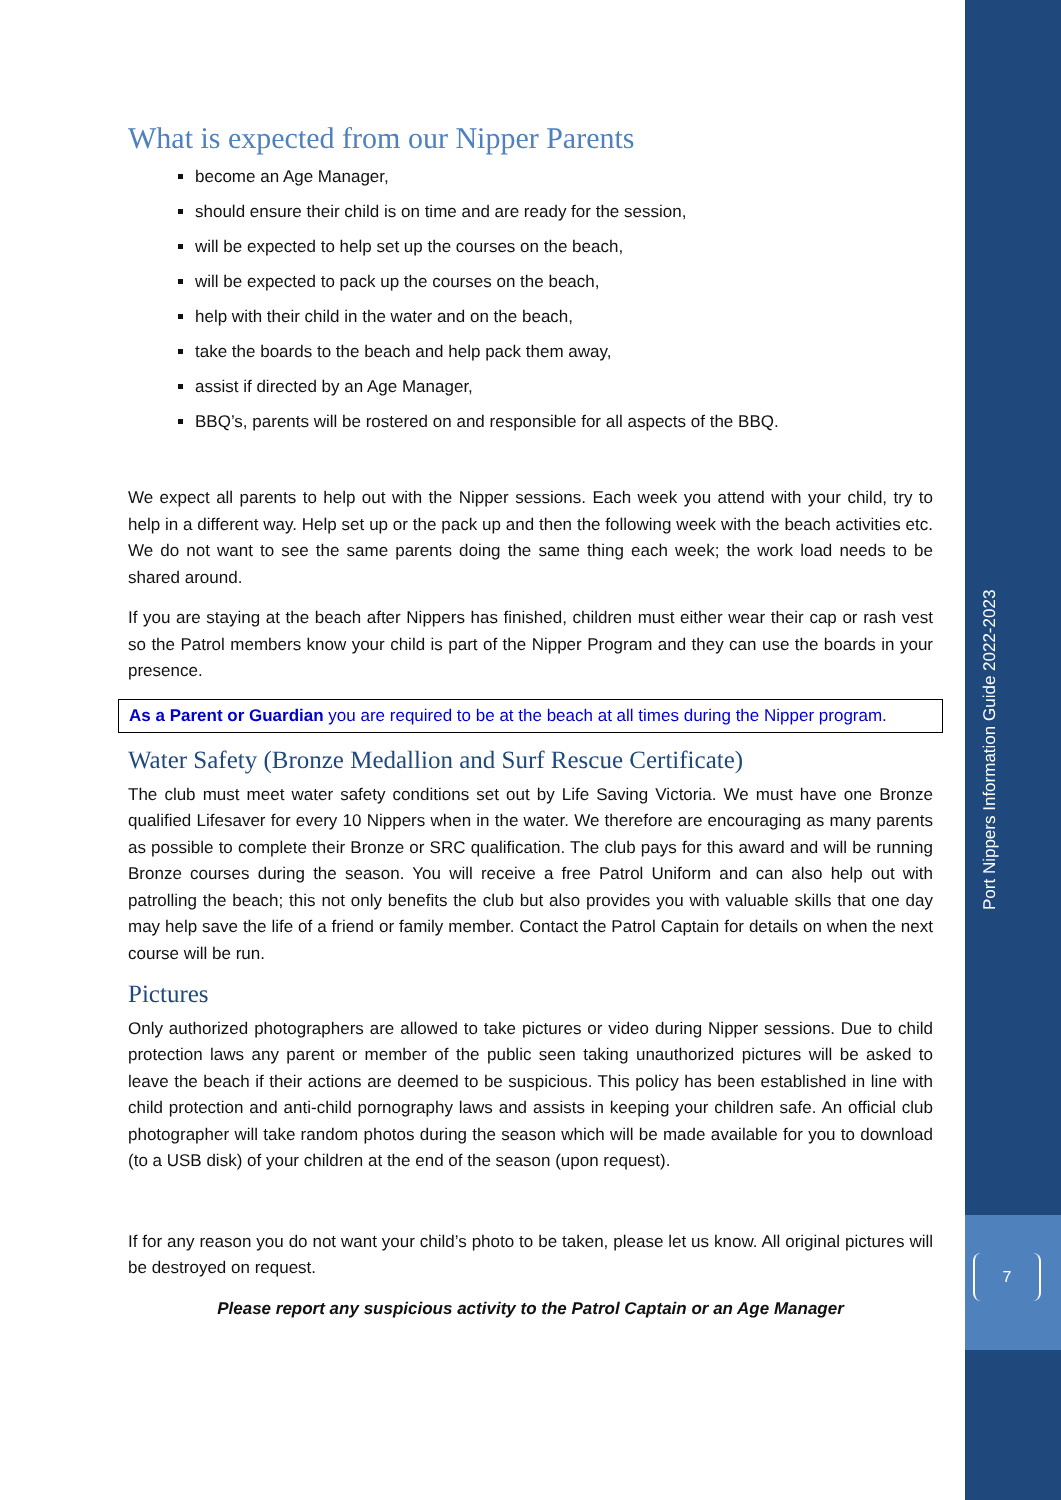What is expected from our Nipper Parents
become an Age Manager,
should ensure their child is on time and are ready for the session,
will be expected to help set up the courses on the beach,
will be expected to pack up the courses on the beach,
help with their child in the water and on the beach,
take the boards to the beach and help pack them away,
assist if directed by an Age Manager,
BBQ’s, parents will be rostered on and responsible for all aspects of the BBQ.
We expect all parents to help out with the Nipper sessions. Each week you attend with your child, try to help in a different way. Help set up or the pack up and then the following week with the beach activities etc. We do not want to see the same parents doing the same thing each week; the work load needs to be shared around.
If you are staying at the beach after Nippers has finished, children must either wear their cap or rash vest so the Patrol members know your child is part of the Nipper Program and they can use the boards in your presence.
As a Parent or Guardian you are required to be at the beach at all times during the Nipper program.
Water Safety (Bronze Medallion and Surf Rescue Certificate)
The club must meet water safety conditions set out by Life Saving Victoria. We must have one Bronze qualified Lifesaver for every 10 Nippers when in the water. We therefore are encouraging as many parents as possible to complete their Bronze or SRC qualification. The club pays for this award and will be running Bronze courses during the season. You will receive a free Patrol Uniform and can also help out with patrolling the beach; this not only benefits the club but also provides you with valuable skills that one day may help save the life of a friend or family member. Contact the Patrol Captain for details on when the next course will be run.
Pictures
Only authorized photographers are allowed to take pictures or video during Nipper sessions. Due to child protection laws any parent or member of the public seen taking unauthorized pictures will be asked to leave the beach if their actions are deemed to be suspicious. This policy has been established in line with child protection and anti-child pornography laws and assists in keeping your children safe. An official club photographer will take random photos during the season which will be made available for you to download (to a USB disk) of your children at the end of the season (upon request).
If for any reason you do not want your child’s photo to be taken, please let us know. All original pictures will be destroyed on request.
Please report any suspicious activity to the Patrol Captain or an Age Manager
Port Nippers Information Guide 2022-2023
7